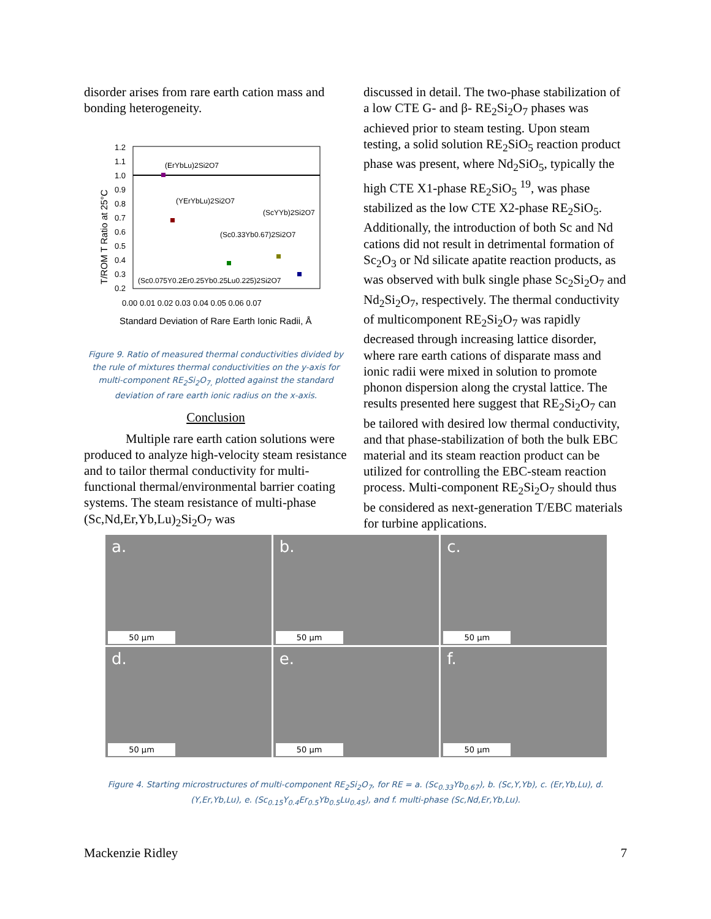disorder arises from rare earth cation mass and bonding heterogeneity.
1.2
1.1
1.0
0.9
0.8
0.7
0.6
0.5
0.4
0.3
0.2
0.00 0.01 0.02 0.03 0.04 0.05 0.06 0.07
Standard Deviation of Rare Earth Ionic Radii, Å
T/ROM T Ratio at 25°C
(ErYbLu)2Si2O7
(YErYbLu)2Si2O7
(ScYYb)2Si2O7
(Sc0.33Yb0.67)2Si2O7
(Sc0.075Y0.2Er0.25Yb0.25Lu0.225)2Si2O7
Figure 9. Ratio of measured thermal conductivities divided by the rule of mixtures thermal conductivities on the y-axis for multi-component RE<sub>2</sub>Si<sub>2</sub>O<sub>7,</sub> plotted against the standard deviation of rare earth ionic radius on the x-axis.
Conclusion
Multiple rare earth cation solutions were produced to analyze high-velocity steam resistance and to tailor thermal conductivity for multi-functional thermal/environmental barrier coating systems. The steam resistance of multi-phase (Sc,Nd,Er,Yb,Lu)<sub>2</sub>Si<sub>2</sub>O<sub>7</sub> was
discussed in detail. The two-phase stabilization of a low CTE G- and β- RE<sub>2</sub>Si<sub>2</sub>O<sub>7</sub> phases was achieved prior to steam testing. Upon steam testing, a solid solution RE<sub>2</sub>SiO<sub>5</sub> reaction product phase was present, where Nd<sub>2</sub>SiO<sub>5</sub>, typically the high CTE X1-phase RE<sub>2</sub>SiO<sub>5</sub> <sup>19</sup>, was phase stabilized as the low CTE X2-phase RE<sub>2</sub>SiO<sub>5</sub>. Additionally, the introduction of both Sc and Nd cations did not result in detrimental formation of Sc<sub>2</sub>O<sub>3</sub> or Nd silicate apatite reaction products, as was observed with bulk single phase Sc<sub>2</sub>Si<sub>2</sub>O<sub>7</sub> and Nd<sub>2</sub>Si<sub>2</sub>O<sub>7</sub>, respectively. The thermal conductivity of multicomponent RE<sub>2</sub>Si<sub>2</sub>O<sub>7</sub> was rapidly decreased through increasing lattice disorder, where rare earth cations of disparate mass and ionic radii were mixed in solution to promote phonon dispersion along the crystal lattice. The results presented here suggest that RE<sub>2</sub>Si<sub>2</sub>O<sub>7</sub> can be tailored with desired low thermal conductivity, and that phase-stabilization of both the bulk EBC material and its steam reaction product can be utilized for controlling the EBC-steam reaction process. Multi-component RE<sub>2</sub>Si<sub>2</sub>O<sub>7</sub> should thus be considered as next-generation T/EBC materials for turbine applications.
a.
50 µm
b.
50 µm
c.
50 µm
d.
50 µm
e.
50 µm
f.
50 µm
Figure 4. Starting microstructures of multi-component RE<sub>2</sub>Si<sub>2</sub>O<sub>7</sub>, for RE = a. (Sc<sub>0.33</sub>Yb<sub>0.67</sub>), b. (Sc,Y,Yb), c. (Er,Yb,Lu), d. (Y,Er,Yb,Lu), e. (Sc<sub>0.15</sub>Y<sub>0.4</sub>Er<sub>0.5</sub>Yb<sub>0.5</sub>Lu<sub>0.45</sub>), and f. multi-phase (Sc,Nd,Er,Yb,Lu).
Mackenzie Ridley 7